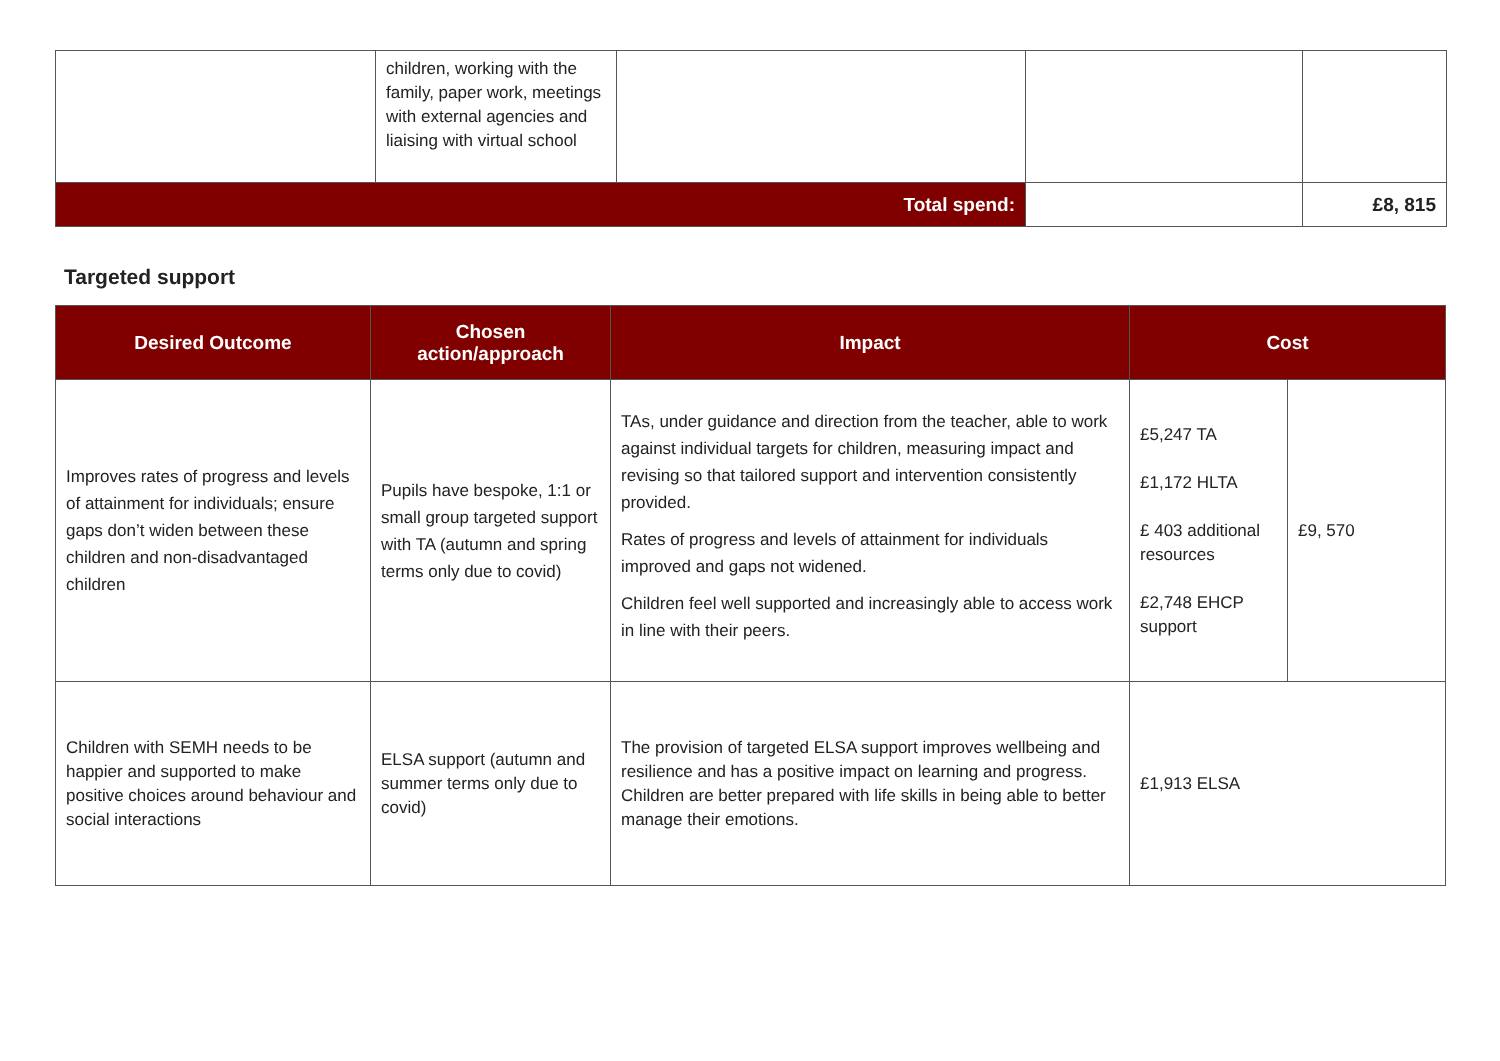| | children, working with the family, paper work, meetings with external agencies and liaising with virtual school | | | |
| Total spend: | | | | £8, 815 |
Targeted support
| Desired Outcome | Chosen action/approach | Impact | Cost | |
| --- | --- | --- | --- | --- |
| Improves rates of progress and levels of attainment for individuals; ensure gaps don’t widen between these children and non-disadvantaged children | Pupils have bespoke, 1:1 or small group targeted support with TA (autumn and spring terms only due to covid) | TAs, under guidance and direction from the teacher, able to work against individual targets for children, measuring impact and revising so that tailored support and intervention consistently provided. Rates of progress and levels of attainment for individuals improved and gaps not widened. Children feel well supported and increasingly able to access work in line with their peers. | £5,247 TA £1,172 HLTA £ 403 additional resources £2,748 EHCP support | £9, 570 |
| Children with SEMH needs to be happier and supported to make positive choices around behaviour and social interactions | ELSA support (autumn and summer terms only due to covid) | The provision of targeted ELSA support improves wellbeing and resilience and has a positive impact on learning and progress. Children are better prepared with life skills in being able to better manage their emotions. | £1,913 ELSA | |